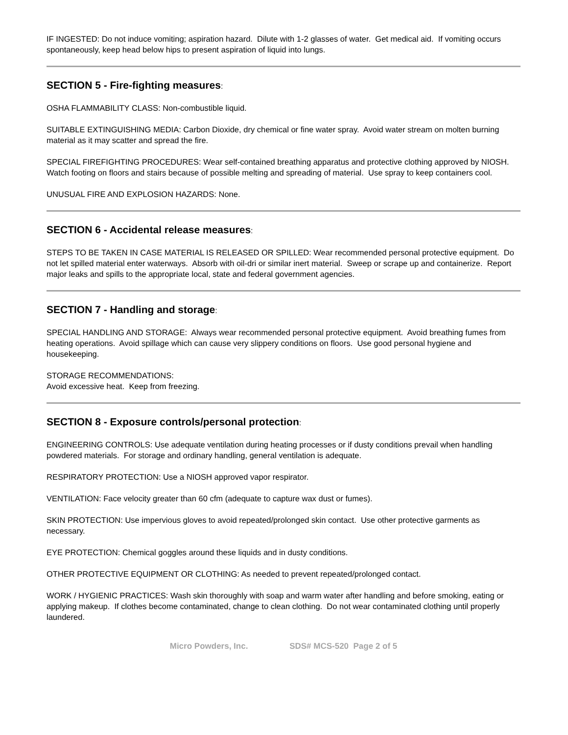IF INGESTED: Do not induce vomiting; aspiration hazard. Dilute with 1-2 glasses of water. Get medical aid. If vomiting occurs spontaneously, keep head below hips to present aspiration of liquid into lungs.
SECTION 5 - Fire-fighting measures:
OSHA FLAMMABILITY CLASS: Non-combustible liquid.
SUITABLE EXTINGUISHING MEDIA: Carbon Dioxide, dry chemical or fine water spray. Avoid water stream on molten burning material as it may scatter and spread the fire.
SPECIAL FIREFIGHTING PROCEDURES: Wear self-contained breathing apparatus and protective clothing approved by NIOSH. Watch footing on floors and stairs because of possible melting and spreading of material. Use spray to keep containers cool.
UNUSUAL FIRE AND EXPLOSION HAZARDS: None.
SECTION 6 - Accidental release measures:
STEPS TO BE TAKEN IN CASE MATERIAL IS RELEASED OR SPILLED: Wear recommended personal protective equipment. Do not let spilled material enter waterways. Absorb with oil-dri or similar inert material. Sweep or scrape up and containerize. Report major leaks and spills to the appropriate local, state and federal government agencies.
SECTION 7 - Handling and storage:
SPECIAL HANDLING AND STORAGE: Always wear recommended personal protective equipment. Avoid breathing fumes from heating operations. Avoid spillage which can cause very slippery conditions on floors. Use good personal hygiene and housekeeping.
STORAGE RECOMMENDATIONS:
Avoid excessive heat. Keep from freezing.
SECTION 8 - Exposure controls/personal protection:
ENGINEERING CONTROLS: Use adequate ventilation during heating processes or if dusty conditions prevail when handling powdered materials. For storage and ordinary handling, general ventilation is adequate.
RESPIRATORY PROTECTION: Use a NIOSH approved vapor respirator.
VENTILATION: Face velocity greater than 60 cfm (adequate to capture wax dust or fumes).
SKIN PROTECTION: Use impervious gloves to avoid repeated/prolonged skin contact. Use other protective garments as necessary.
EYE PROTECTION: Chemical goggles around these liquids and in dusty conditions.
OTHER PROTECTIVE EQUIPMENT OR CLOTHING: As needed to prevent repeated/prolonged contact.
WORK / HYGIENIC PRACTICES: Wash skin thoroughly with soap and warm water after handling and before smoking, eating or applying makeup. If clothes become contaminated, change to clean clothing. Do not wear contaminated clothing until properly laundered.
Micro Powders, Inc. SDS# MCS-520 Page 2 of 5